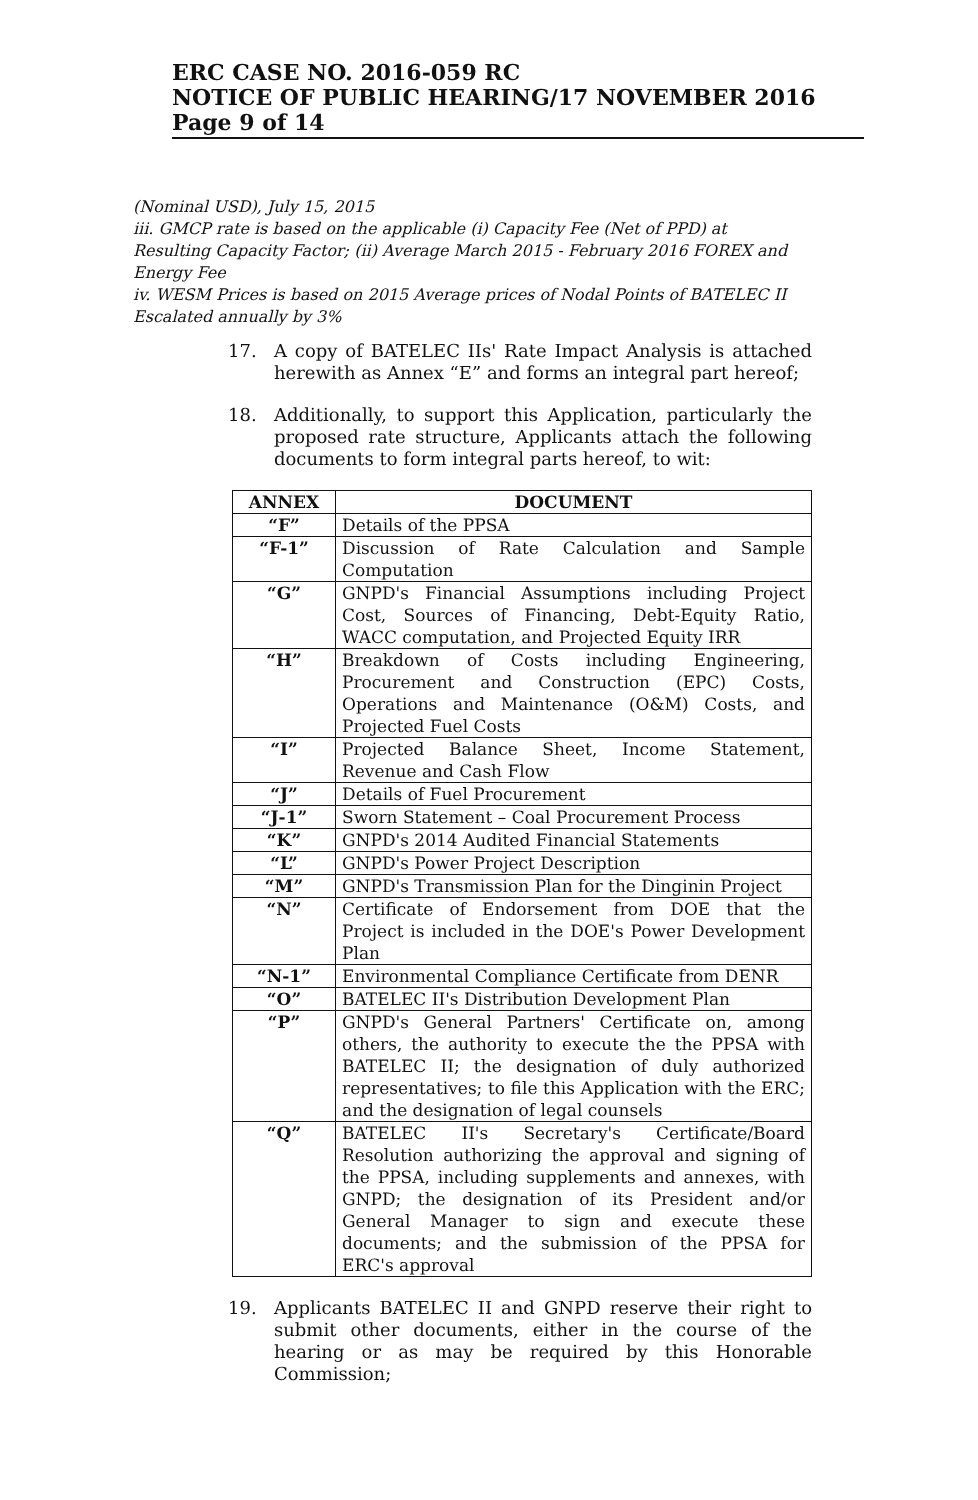ERC CASE NO. 2016-059 RC
NOTICE OF PUBLIC HEARING/17 NOVEMBER 2016
Page 9 of 14
(Nominal USD), July 15, 2015
iii. GMCP rate is based on the applicable (i) Capacity Fee (Net of PPD) at Resulting Capacity Factor; (ii) Average March 2015 - February 2016 FOREX and Energy Fee
iv. WESM Prices is based on 2015 Average prices of Nodal Points of BATELEC II Escalated annually by 3%
17. A copy of BATELEC IIs' Rate Impact Analysis is attached herewith as Annex “E” and forms an integral part hereof;
18. Additionally, to support this Application, particularly the proposed rate structure, Applicants attach the following documents to form integral parts hereof, to wit:
| ANNEX | DOCUMENT |
| --- | --- |
| “F” | Details of the PPSA |
| “F-1” | Discussion of Rate Calculation and Sample Computation |
| “G” | GNPD's Financial Assumptions including Project Cost, Sources of Financing, Debt-Equity Ratio, WACC computation, and Projected Equity IRR |
| “H” | Breakdown of Costs including Engineering, Procurement and Construction (EPC) Costs, Operations and Maintenance (O&M) Costs, and Projected Fuel Costs |
| “I” | Projected Balance Sheet, Income Statement, Revenue and Cash Flow |
| “J” | Details of Fuel Procurement |
| “J-1” | Sworn Statement – Coal Procurement Process |
| “K” | GNPD's 2014 Audited Financial Statements |
| “L” | GNPD's Power Project Description |
| “M” | GNPD's Transmission Plan for the Dinginin Project |
| “N” | Certificate of Endorsement from DOE that the Project is included in the DOE's Power Development Plan |
| “N-1” | Environmental Compliance Certificate from DENR |
| “O” | BATELEC II's Distribution Development Plan |
| “P” | GNPD's General Partners' Certificate on, among others, the authority to execute the the PPSA with BATELEC II; the designation of duly authorized representatives; to file this Application with the ERC; and the designation of legal counsels |
| “Q” | BATELEC II's Secretary's Certificate/Board Resolution authorizing the approval and signing of the PPSA, including supplements and annexes, with GNPD; the designation of its President and/or General Manager to sign and execute these documents; and the submission of the PPSA for ERC's approval |
19. Applicants BATELEC II and GNPD reserve their right to submit other documents, either in the course of the hearing or as may be required by this Honorable Commission;